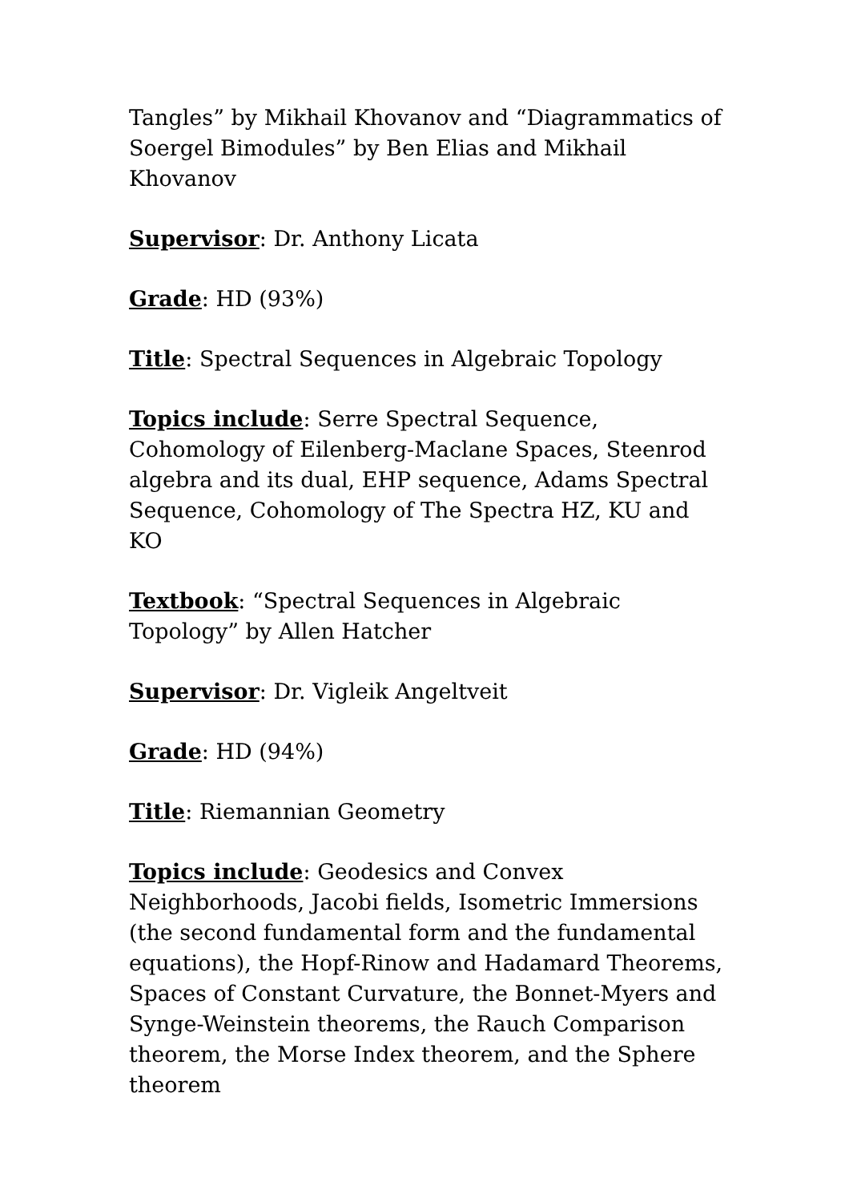Tangles” by Mikhail Khovanov and “Diagrammatics of Soergel Bimodules” by Ben Elias and Mikhail Khovanov
Supervisor: Dr. Anthony Licata
Grade: HD (93%)
Title: Spectral Sequences in Algebraic Topology
Topics include: Serre Spectral Sequence, Cohomology of Eilenberg-Maclane Spaces, Steenrod algebra and its dual, EHP sequence, Adams Spectral Sequence, Cohomology of The Spectra HZ, KU and KO
Textbook: “Spectral Sequences in Algebraic Topology” by Allen Hatcher
Supervisor: Dr. Vigleik Angeltveit
Grade: HD (94%)
Title: Riemannian Geometry
Topics include: Geodesics and Convex Neighborhoods, Jacobi fields, Isometric Immersions (the second fundamental form and the fundamental equations), the Hopf-Rinow and Hadamard Theorems, Spaces of Constant Curvature, the Bonnet-Myers and Synge-Weinstein theorems, the Rauch Comparison theorem, the Morse Index theorem, and the Sphere theorem